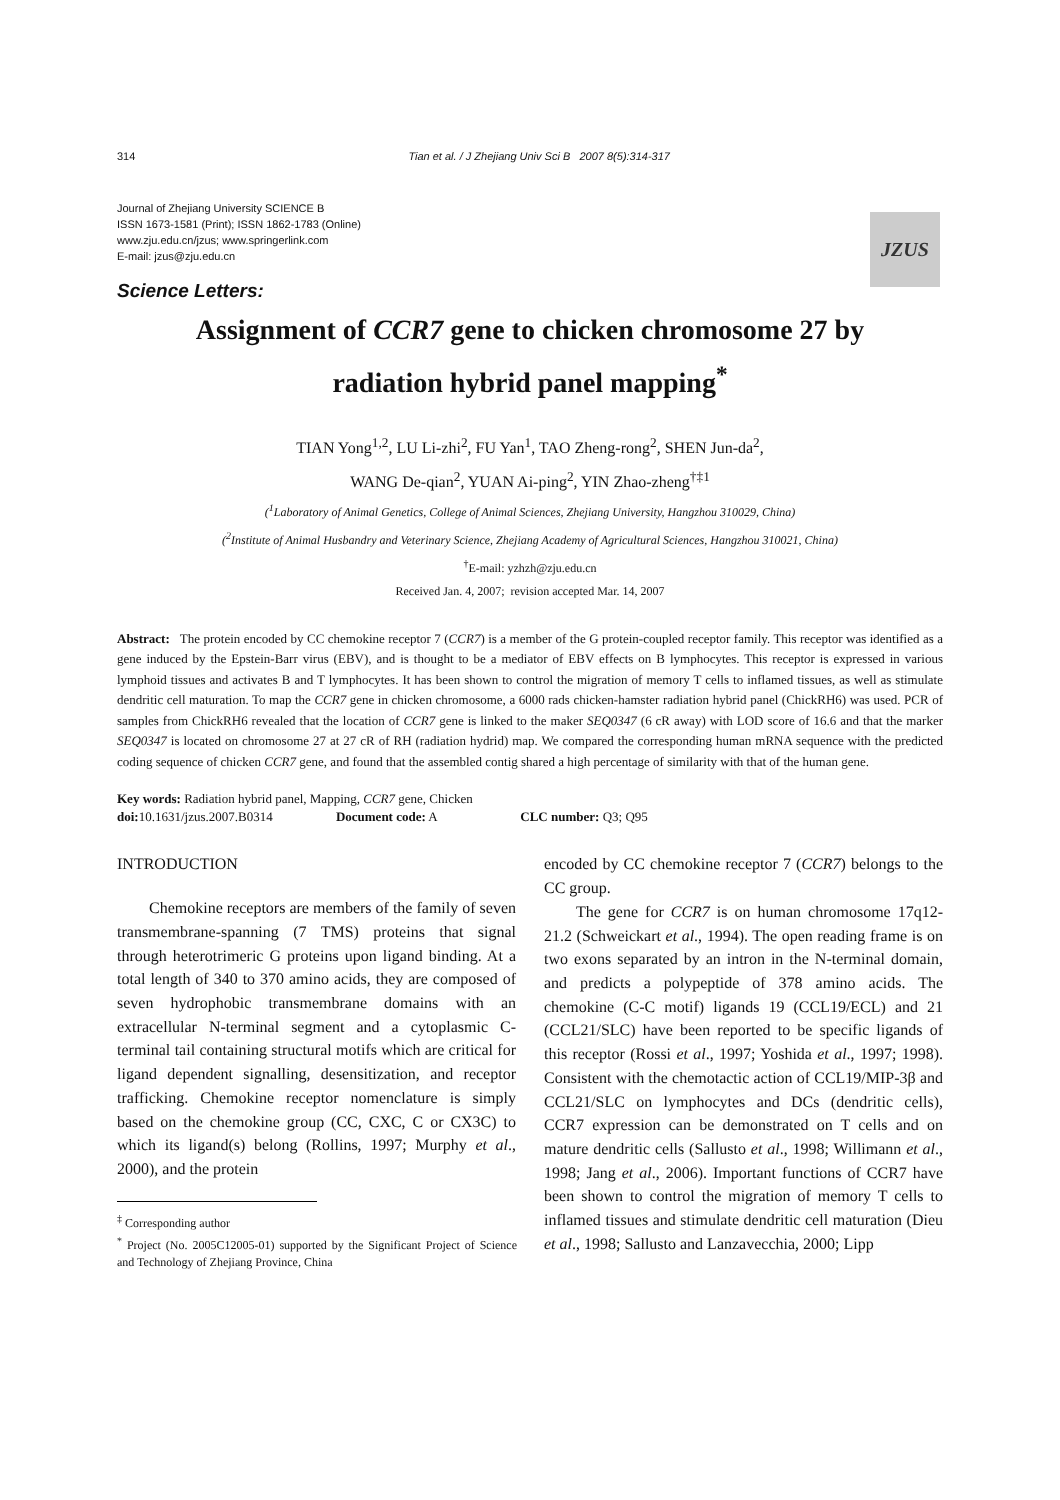314 Tian et al. / J Zhejiang Univ Sci B 2007 8(5):314-317
JZUS
Journal of Zhejiang University SCIENCE B
ISSN 1673-1581 (Print); ISSN 1862-1783 (Online)
www.zju.edu.cn/jzus; www.springerlink.com
E-mail: jzus@zju.edu.cn
Science Letters:
Assignment of CCR7 gene to chicken chromosome 27 by
radiation hybrid panel mapping<sup>*</sup>
TIAN Yong<sup>1,2</sup>, LU Li-zhi<sup>2</sup>, FU Yan<sup>1</sup>, TAO Zheng-rong<sup>2</sup>, SHEN Jun-da<sup>2</sup>,
WANG De-qian<sup>2</sup>, YUAN Ai-ping<sup>2</sup>, YIN Zhao-zheng<sup>†‡1</sup>
(<sup>1</sup>Laboratory of Animal Genetics, College of Animal Sciences, Zhejiang University, Hangzhou 310029, China)
(<sup>2</sup>Institute of Animal Husbandry and Veterinary Science, Zhejiang Academy of Agricultural Sciences, Hangzhou 310021, China)
<sup>†</sup> E-mail: yzhzh@zju.edu.cn
Received Jan. 4, 2007; revision accepted Mar. 14, 2007
Abstract: The protein encoded by CC chemokine receptor 7 (CCR7) is a member of the G protein-coupled receptor family. This receptor was identified as a gene induced by the Epstein-Barr virus (EBV), and is thought to be a mediator of EBV effects on B lymphocytes. This receptor is expressed in various lymphoid tissues and activates B and T lymphocytes. It has been shown to control the migration of memory T cells to inflamed tissues, as well as stimulate dendritic cell maturation. To map the CCR7 gene in chicken chromosome, a 6000 rads chicken-hamster radiation hybrid panel (ChickRH6) was used. PCR of samples from ChickRH6 revealed that the location of CCR7 gene is linked to the maker SEQ0347 (6 cR away) with LOD score of 16.6 and that the marker SEQ0347 is located on chromosome 27 at 27 cR of RH (radiation hydrid) map. We compared the corresponding human mRNA sequence with the predicted coding sequence of chicken CCR7 gene, and found that the assembled contig shared a high percentage of similarity with that of the human gene.
Key words: Radiation hybrid panel, Mapping, CCR7 gene, Chicken
doi: 10.1631/jzus.2007.B0314 Document code: A CLC number: Q3; Q95
INTRODUCTION
Chemokine receptors are members of the family of seven transmembrane-spanning (7 TMS) proteins that signal through heterotrimeric G proteins upon ligand binding. At a total length of 340 to 370 amino acids, they are composed of seven hydrophobic transmembrane domains with an extracellular N-terminal segment and a cytoplasmic C-terminal tail containing structural motifs which are critical for ligand dependent signalling, desensitization, and receptor trafficking. Chemokine receptor nomenclature is simply based on the chemokine group (CC, CXC, C or CX3C) to which its ligand(s) belong (Rollins, 1997; Murphy et al., 2000), and the protein
<sup>‡</sup> Corresponding author
<sup>*</sup> Project (No. 2005C12005-01) supported by the Significant Project of Science and Technology of Zhejiang Province, China
encoded by CC chemokine receptor 7 (CCR7) belongs to the CC group.
The gene for CCR7 is on human chromosome 17q12-21.2 (Schweickart et al., 1994). The open reading frame is on two exons separated by an intron in the N-terminal domain, and predicts a polypeptide of 378 amino acids. The chemokine (C-C motif) ligands 19 (CCL19/ECL) and 21 (CCL21/SLC) have been reported to be specific ligands of this receptor (Rossi et al., 1997; Yoshida et al., 1997; 1998). Consistent with the chemotactic action of CCL19/MIP-3β and CCL21/SLC on lymphocytes and DCs (dendritic cells), CCR7 expression can be demonstrated on T cells and on mature dendritic cells (Sallusto et al., 1998; Willimann et al., 1998; Jang et al., 2006). Important functions of CCR7 have been shown to control the migration of memory T cells to inflamed tissues and stimulate dendritic cell maturation (Dieu et al., 1998; Sallusto and Lanzavecchia, 2000; Lipp